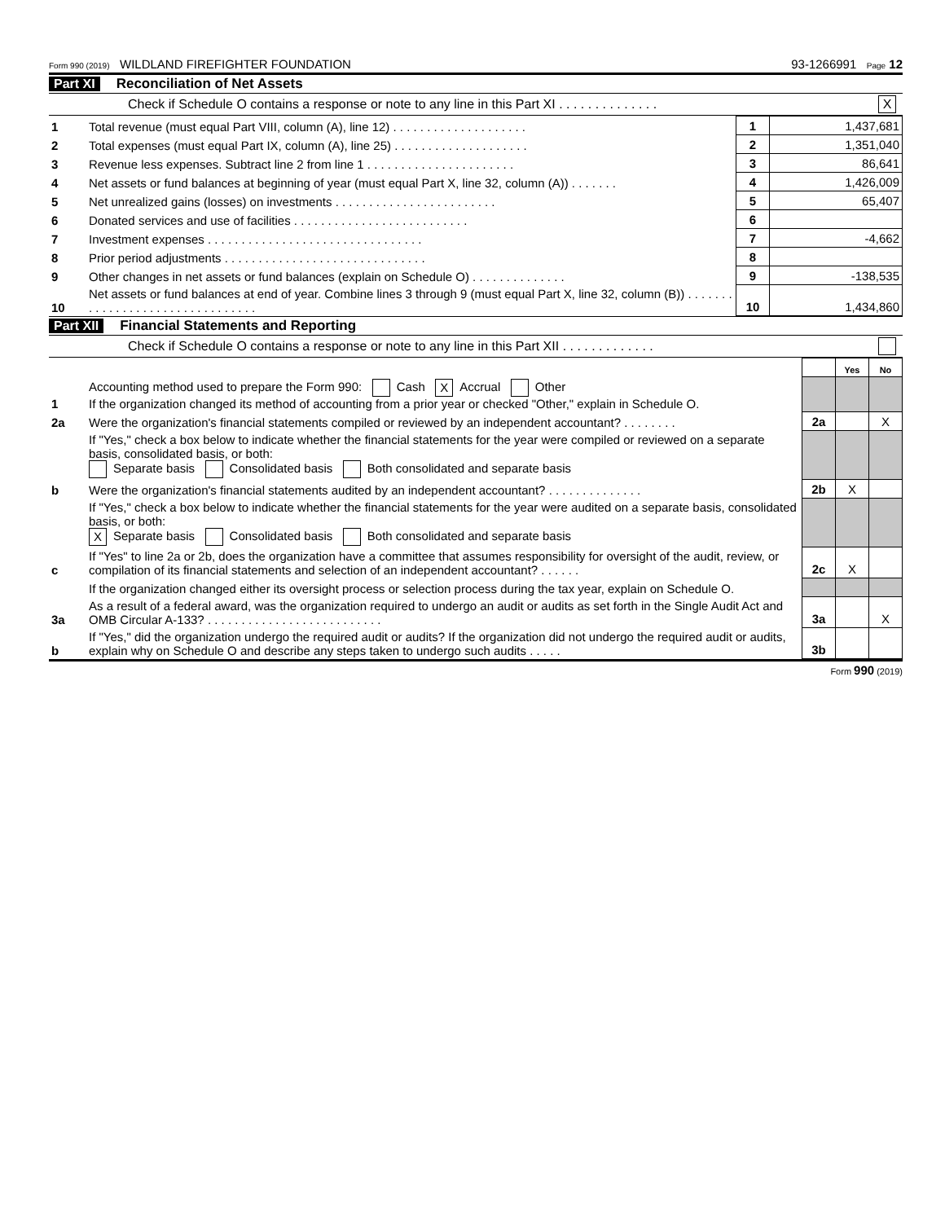Form 990 (2019) WILDLAND FIREFIGHTER FOUNDATION 93-1266991 Page 12
Part XI Reconciliation of Net Assets
Check if Schedule O contains a response or note to any line in this Part XI . . . . . . . . . . . . . . X
| 1 | Total revenue (must equal Part VIII, column (A), line 12) . . . . . . . . . . . . . . . . . . . . | 1 | 1,437,681 |
| 2 | Total expenses (must equal Part IX, column (A), line 25) . . . . . . . . . . . . . . . . . . . . | 2 | 1,351,040 |
| 3 | Revenue less expenses. Subtract line 2 from line 1 . . . . . . . . . . . . . . . . . . . . . . | 3 | 86,641 |
| 4 | Net assets or fund balances at beginning of year (must equal Part X, line 32, column (A)) . . . . . . . | 4 | 1,426,009 |
| 5 | Net unrealized gains (losses) on investments . . . . . . . . . . . . . . . . . . . . . . . . | 5 | 65,407 |
| 6 | Donated services and use of facilities . . . . . . . . . . . . . . . . . . . . . . . . . . | 6 | |
| 7 | Investment expenses . . . . . . . . . . . . . . . . . . . . . . . . . . . . . . . . | 7 | -4,662 |
| 8 | Prior period adjustments . . . . . . . . . . . . . . . . . . . . . . . . . . . . . . | 8 | |
| 9 | Other changes in net assets or fund balances (explain on Schedule O) . . . . . . . . . . . . . . | 9 | -138,535 |
| 10 | Net assets or fund balances at end of year. Combine lines 3 through 9 (must equal Part X, line 32, column (B)) . . . . . . . . . . . . . . . . . . . . . . . . . . . . . . . . | 10 | 1,434,860 |
Part XII Financial Statements and Reporting
Check if Schedule O contains a response or note to any line in this Part XII . . . . . . . . . . . . .
| | | | Yes | No |
| 1 | Accounting method used to prepare the Form 990: Cash X Accrual Other If the organization changed its method of accounting from a prior year or checked "Other," explain in Schedule O. | | | |
| 2a | Were the organization's financial statements compiled or reviewed by an independent accountant? . . . . . . . . | 2a | | X |
| | If "Yes," check a box below to indicate whether the financial statements for the year were compiled or reviewed on a separate basis, consolidated basis, or both: Separate basis Consolidated basis Both consolidated and separate basis | | | |
| b | Were the organization's financial statements audited by an independent accountant? . . . . . . . . . . . . . . | 2b | X | |
| | If "Yes," check a box below to indicate whether the financial statements for the year were audited on a separate basis, consolidated basis, or both: X Separate basis Consolidated basis Both consolidated and separate basis | | | |
| c | If "Yes" to line 2a or 2b, does the organization have a committee that assumes responsibility for oversight of the audit, review, or compilation of its financial statements and selection of an independent accountant? . . . . . . | 2c | X | |
| | If the organization changed either its oversight process or selection process during the tax year, explain on Schedule O. | | | |
| 3a | As a result of a federal award, was the organization required to undergo an audit or audits as set forth in the Single Audit Act and OMB Circular A-133? . . . . . . . . . . . . . . . . . . . . . . . . . . | 3a | | X |
| b | If "Yes," did the organization undergo the required audit or audits? If the organization did not undergo the required audit or audits, explain why on Schedule O and describe any steps taken to undergo such audits . . . . . | 3b | | |
Form 990 (2019)